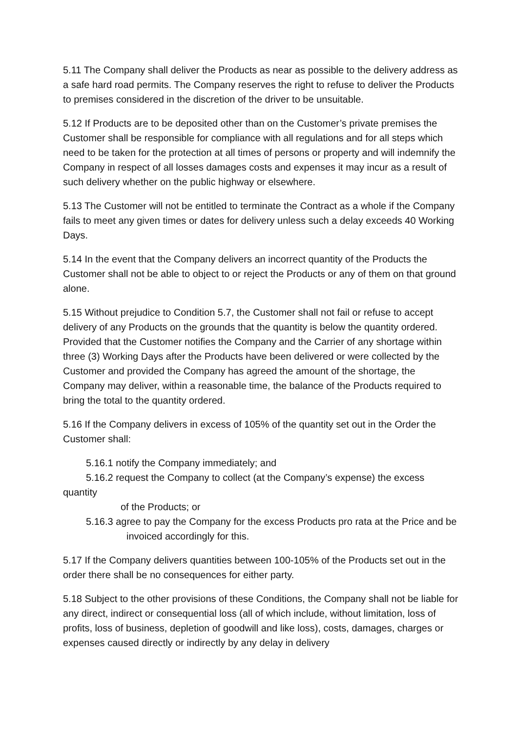5.11 The Company shall deliver the Products as near as possible to the delivery address as a safe hard road permits. The Company reserves the right to refuse to deliver the Products to premises considered in the discretion of the driver to be unsuitable.
5.12 If Products are to be deposited other than on the Customer’s private premises the Customer shall be responsible for compliance with all regulations and for all steps which need to be taken for the protection at all times of persons or property and will indemnify the Company in respect of all losses damages costs and expenses it may incur as a result of such delivery whether on the public highway or elsewhere.
5.13 The Customer will not be entitled to terminate the Contract as a whole if the Company fails to meet any given times or dates for delivery unless such a delay exceeds 40 Working Days.
5.14 In the event that the Company delivers an incorrect quantity of the Products the Customer shall not be able to object to or reject the Products or any of them on that ground alone.
5.15 Without prejudice to Condition 5.7, the Customer shall not fail or refuse to accept delivery of any Products on the grounds that the quantity is below the quantity ordered. Provided that the Customer notifies the Company and the Carrier of any shortage within three (3) Working Days after the Products have been delivered or were collected by the Customer and provided the Company has agreed the amount of the shortage, the Company may deliver, within a reasonable time, the balance of the Products required to bring the total to the quantity ordered.
5.16 If the Company delivers in excess of 105% of the quantity set out in the Order the Customer shall:
5.16.1 notify the Company immediately; and
5.16.2 request the Company to collect (at the Company’s expense) the excess quantity
of the Products; or
5.16.3 agree to pay the Company for the excess Products pro rata at the Price and be
invoiced accordingly for this.
5.17 If the Company delivers quantities between 100-105% of the Products set out in the order there shall be no consequences for either party.
5.18 Subject to the other provisions of these Conditions, the Company shall not be liable for any direct, indirect or consequential loss (all of which include, without limitation, loss of profits, loss of business, depletion of goodwill and like loss), costs, damages, charges or expenses caused directly or indirectly by any delay in delivery